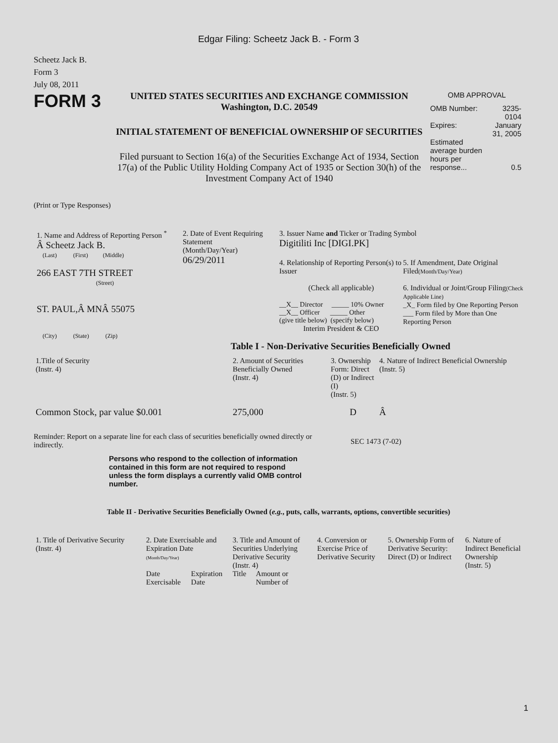Edgar Filing: Scheetz Jack B. - Form 3
Scheetz Jack B.
Form 3
July 08, 2011
FORM 3
UNITED STATES SECURITIES AND EXCHANGE COMMISSION
Washington, D.C. 20549
INITIAL STATEMENT OF BENEFICIAL OWNERSHIP OF SECURITIES
Filed pursuant to Section 16(a) of the Securities Exchange Act of 1934, Section 17(a) of the Public Utility Holding Company Act of 1935 or Section 30(h) of the Investment Company Act of 1940
OMB APPROVAL
| OMB Number: | 3235-0104 |
| Expires: | January 31, 2005 |
| Estimated average burden hours per response... | 0.5 |
(Print or Type Responses)
1. Name and Address of Reporting Person <sup>*</sup>
Â Scheetz Jack B.
(Last) (First) (Middle)
266 EAST 7TH STREET
(Street)
ST. PAUL,Â MNÂ 55075
(City) (State) (Zip)
2. Date of Event Requiring Statement
(Month/Day/Year)
06/29/2011
3. Issuer Name and Ticker or Trading Symbol
Digitiliti Inc [DIGI.PK]
4. Relationship of Reporting Person(s) to Issuer
(Check all applicable)
__X__ Director _____ 10% Owner
__X__ Officer _____ Other
(give title below) (specify below)
Interim President & CEO
5. If Amendment, Date Original Filed(Month/Day/Year)
6. Individual or Joint/Group Filing(Check Applicable Line)
_X_ Form filed by One Reporting Person
___ Form filed by More than One Reporting Person
Table I - Non-Derivative Securities Beneficially Owned
| 1.Title of Security (Instr. 4) | 2. Amount of Securities Beneficially Owned (Instr. 4) | 3. Ownership Form: Direct (D) or Indirect (I) (Instr. 5) | 4. Nature of Indirect Beneficial Ownership (Instr. 5) |
| --- | --- | --- | --- |
| Common Stock, par value $0.001 | 275,000 | D | Â |
Reminder: Report on a separate line for each class of securities beneficially owned directly or indirectly.
SEC 1473 (7-02)
Persons who respond to the collection of information contained in this form are not required to respond unless the form displays a currently valid OMB control number.
Table II - Derivative Securities Beneficially Owned (e.g., puts, calls, warrants, options, convertible securities)
| 1. Title of Derivative Security (Instr. 4) | 2. Date Exercisable and Expiration Date (Month/Day/Year) | | 3. Title and Amount of Securities Underlying Derivative Security (Instr. 4) | | 4. Conversion or Exercise Price of Derivative Security | 5. Ownership Form of Derivative Security: Direct (D) or Indirect | 6. Nature of Indirect Beneficial Ownership (Instr. 5) |
| --- | --- | --- | --- | --- | --- | --- | --- |
| | Date Exercisable | Expiration Date | Title | Amount or Number of | | | |
1